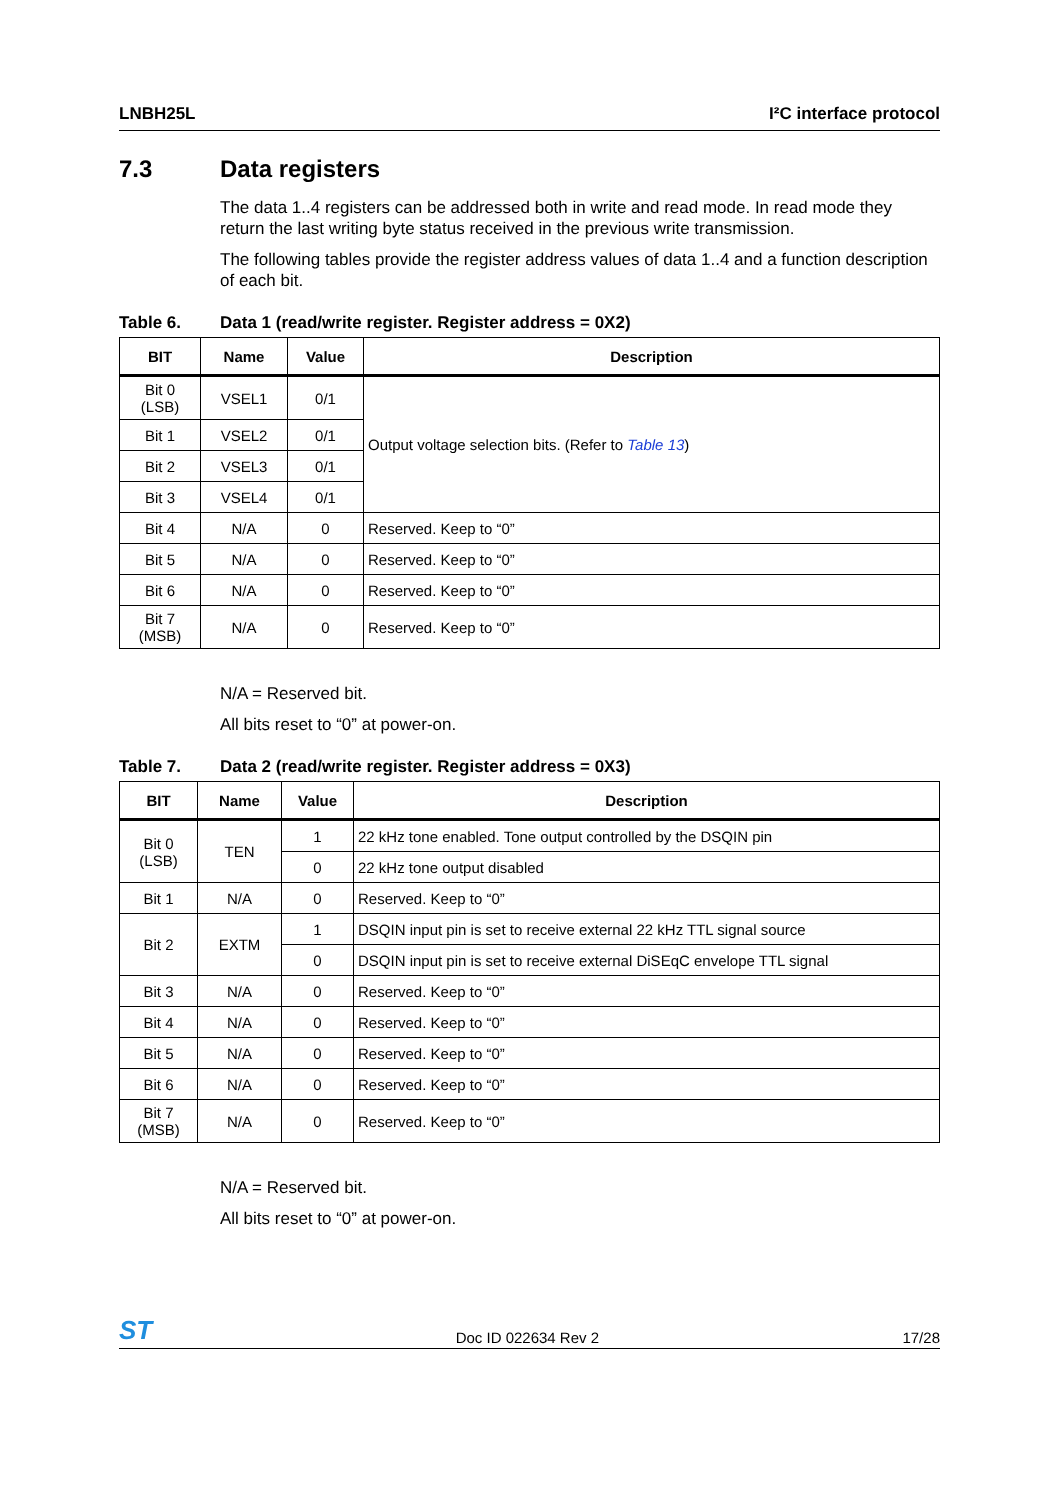LNBH25L I²C interface protocol
7.3 Data registers
The data 1..4 registers can be addressed both in write and read mode. In read mode they return the last writing byte status received in the previous write transmission.
The following tables provide the register address values of data 1..4 and a function description of each bit.
Table 6. Data 1 (read/write register. Register address = 0X2)
| BIT | Name | Value | Description |
| --- | --- | --- | --- |
| Bit 0 (LSB) | VSEL1 | 0/1 | Output voltage selection bits. (Refer to Table 13 ) |
| Bit 1 | VSEL2 | 0/1 | |
| Bit 2 | VSEL3 | 0/1 | |
| Bit 3 | VSEL4 | 0/1 | |
| Bit 4 | N/A | 0 | Reserved. Keep to “0” |
| Bit 5 | N/A | 0 | Reserved. Keep to “0” |
| Bit 6 | N/A | 0 | Reserved. Keep to “0” |
| Bit 7 (MSB) | N/A | 0 | Reserved. Keep to “0” |
N/A = Reserved bit.
All bits reset to “0” at power-on.
Table 7. Data 2 (read/write register. Register address = 0X3)
| BIT | Name | Value | Description |
| --- | --- | --- | --- |
| Bit 0 (LSB) | TEN | 1 | 22 kHz tone enabled. Tone output controlled by the DSQIN pin |
| | | 0 | 22 kHz tone output disabled |
| Bit 1 | N/A | 0 | Reserved. Keep to “0” |
| Bit 2 | EXTM | 1 | DSQIN input pin is set to receive external 22 kHz TTL signal source |
| | | 0 | DSQIN input pin is set to receive external DiSEqC envelope TTL signal |
| Bit 3 | N/A | 0 | Reserved. Keep to “0” |
| Bit 4 | N/A | 0 | Reserved. Keep to “0” |
| Bit 5 | N/A | 0 | Reserved. Keep to “0” |
| Bit 6 | N/A | 0 | Reserved. Keep to “0” |
| Bit 7 (MSB) | N/A | 0 | Reserved. Keep to “0” |
N/A = Reserved bit.
All bits reset to “0” at power-on.
ST Doc ID 022634 Rev 2 17/28